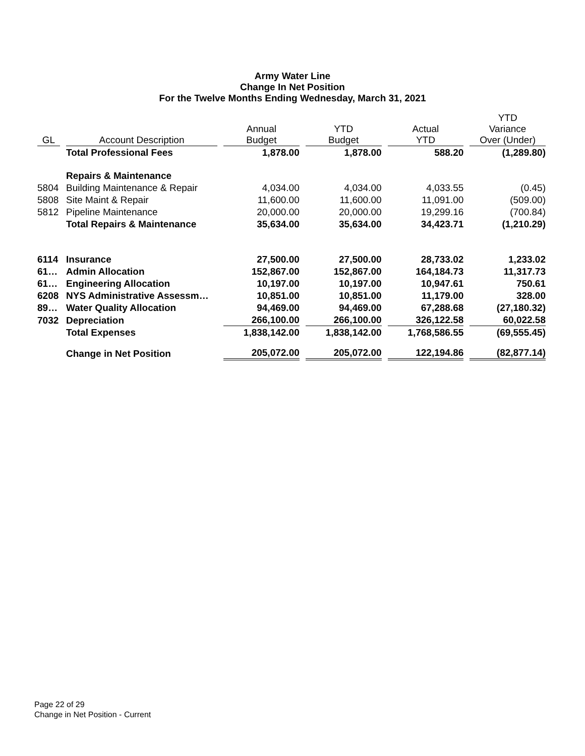Army Water Line
Change In Net Position
For the Twelve Months Ending Wednesday, March 31, 2021
| GL | Account Description | Annual Budget | YTD Budget | Actual YTD | YTD Variance Over (Under) |
| --- | --- | --- | --- | --- | --- |
| | Total Professional Fees | 1,878.00 | 1,878.00 | 588.20 | (1,289.80) |
| | Repairs & Maintenance | | | | |
| 5804 | Building Maintenance & Repair | 4,034.00 | 4,034.00 | 4,033.55 | (0.45) |
| 5808 | Site Maint & Repair | 11,600.00 | 11,600.00 | 11,091.00 | (509.00) |
| 5812 | Pipeline Maintenance | 20,000.00 | 20,000.00 | 19,299.16 | (700.84) |
| | Total Repairs & Maintenance | 35,634.00 | 35,634.00 | 34,423.71 | (1,210.29) |
| 6114 | Insurance | 27,500.00 | 27,500.00 | 28,733.02 | 1,233.02 |
| 61… | Admin Allocation | 152,867.00 | 152,867.00 | 164,184.73 | 11,317.73 |
| 61… | Engineering Allocation | 10,197.00 | 10,197.00 | 10,947.61 | 750.61 |
| 6208 | NYS Administrative Assessm… | 10,851.00 | 10,851.00 | 11,179.00 | 328.00 |
| 89… | Water Quality Allocation | 94,469.00 | 94,469.00 | 67,288.68 | (27,180.32) |
| 7032 | Depreciation | 266,100.00 | 266,100.00 | 326,122.58 | 60,022.58 |
| | Total Expenses | 1,838,142.00 | 1,838,142.00 | 1,768,586.55 | (69,555.45) |
| | Change in Net Position | 205,072.00 | 205,072.00 | 122,194.86 | (82,877.14) |
Page 22 of 29
Change in Net Position - Current